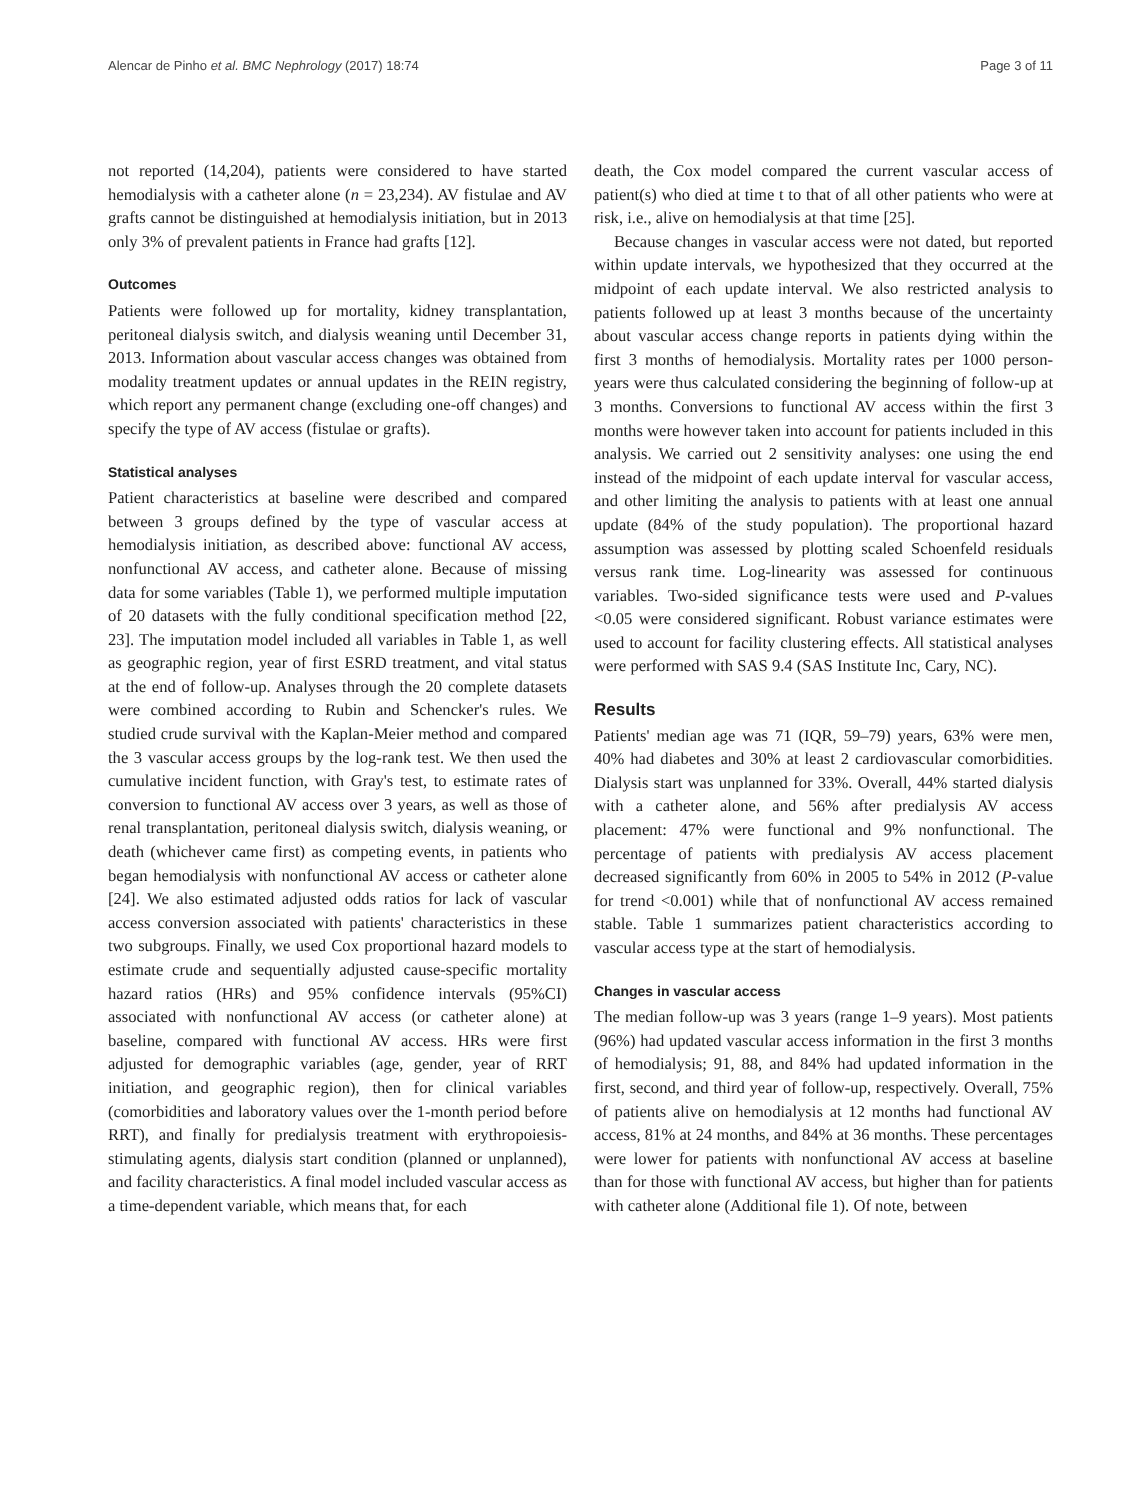Alencar de Pinho et al. BMC Nephrology (2017) 18:74 Page 3 of 11
not reported (14,204), patients were considered to have started hemodialysis with a catheter alone (n = 23,234). AV fistulae and AV grafts cannot be distinguished at hemodialysis initiation, but in 2013 only 3% of prevalent patients in France had grafts [12].
Outcomes
Patients were followed up for mortality, kidney transplantation, peritoneal dialysis switch, and dialysis weaning until December 31, 2013. Information about vascular access changes was obtained from modality treatment updates or annual updates in the REIN registry, which report any permanent change (excluding one-off changes) and specify the type of AV access (fistulae or grafts).
Statistical analyses
Patient characteristics at baseline were described and compared between 3 groups defined by the type of vascular access at hemodialysis initiation, as described above: functional AV access, nonfunctional AV access, and catheter alone. Because of missing data for some variables (Table 1), we performed multiple imputation of 20 datasets with the fully conditional specification method [22, 23]. The imputation model included all variables in Table 1, as well as geographic region, year of first ESRD treatment, and vital status at the end of follow-up. Analyses through the 20 complete datasets were combined according to Rubin and Schencker's rules. We studied crude survival with the Kaplan-Meier method and compared the 3 vascular access groups by the log-rank test. We then used the cumulative incident function, with Gray's test, to estimate rates of conversion to functional AV access over 3 years, as well as those of renal transplantation, peritoneal dialysis switch, dialysis weaning, or death (whichever came first) as competing events, in patients who began hemodialysis with nonfunctional AV access or catheter alone [24]. We also estimated adjusted odds ratios for lack of vascular access conversion associated with patients' characteristics in these two subgroups. Finally, we used Cox proportional hazard models to estimate crude and sequentially adjusted cause-specific mortality hazard ratios (HRs) and 95% confidence intervals (95%CI) associated with nonfunctional AV access (or catheter alone) at baseline, compared with functional AV access. HRs were first adjusted for demographic variables (age, gender, year of RRT initiation, and geographic region), then for clinical variables (comorbidities and laboratory values over the 1-month period before RRT), and finally for predialysis treatment with erythropoiesis-stimulating agents, dialysis start condition (planned or unplanned), and facility characteristics. A final model included vascular access as a time-dependent variable, which means that, for each
death, the Cox model compared the current vascular access of patient(s) who died at time t to that of all other patients who were at risk, i.e., alive on hemodialysis at that time [25].
Because changes in vascular access were not dated, but reported within update intervals, we hypothesized that they occurred at the midpoint of each update interval. We also restricted analysis to patients followed up at least 3 months because of the uncertainty about vascular access change reports in patients dying within the first 3 months of hemodialysis. Mortality rates per 1000 person-years were thus calculated considering the beginning of follow-up at 3 months. Conversions to functional AV access within the first 3 months were however taken into account for patients included in this analysis. We carried out 2 sensitivity analyses: one using the end instead of the midpoint of each update interval for vascular access, and other limiting the analysis to patients with at least one annual update (84% of the study population). The proportional hazard assumption was assessed by plotting scaled Schoenfeld residuals versus rank time. Log-linearity was assessed for continuous variables. Two-sided significance tests were used and P-values <0.05 were considered significant. Robust variance estimates were used to account for facility clustering effects. All statistical analyses were performed with SAS 9.4 (SAS Institute Inc, Cary, NC).
Results
Patients' median age was 71 (IQR, 59–79) years, 63% were men, 40% had diabetes and 30% at least 2 cardiovascular comorbidities. Dialysis start was unplanned for 33%. Overall, 44% started dialysis with a catheter alone, and 56% after predialysis AV access placement: 47% were functional and 9% nonfunctional. The percentage of patients with predialysis AV access placement decreased significantly from 60% in 2005 to 54% in 2012 (P-value for trend <0.001) while that of nonfunctional AV access remained stable. Table 1 summarizes patient characteristics according to vascular access type at the start of hemodialysis.
Changes in vascular access
The median follow-up was 3 years (range 1–9 years). Most patients (96%) had updated vascular access information in the first 3 months of hemodialysis; 91, 88, and 84% had updated information in the first, second, and third year of follow-up, respectively. Overall, 75% of patients alive on hemodialysis at 12 months had functional AV access, 81% at 24 months, and 84% at 36 months. These percentages were lower for patients with nonfunctional AV access at baseline than for those with functional AV access, but higher than for patients with catheter alone (Additional file 1). Of note, between